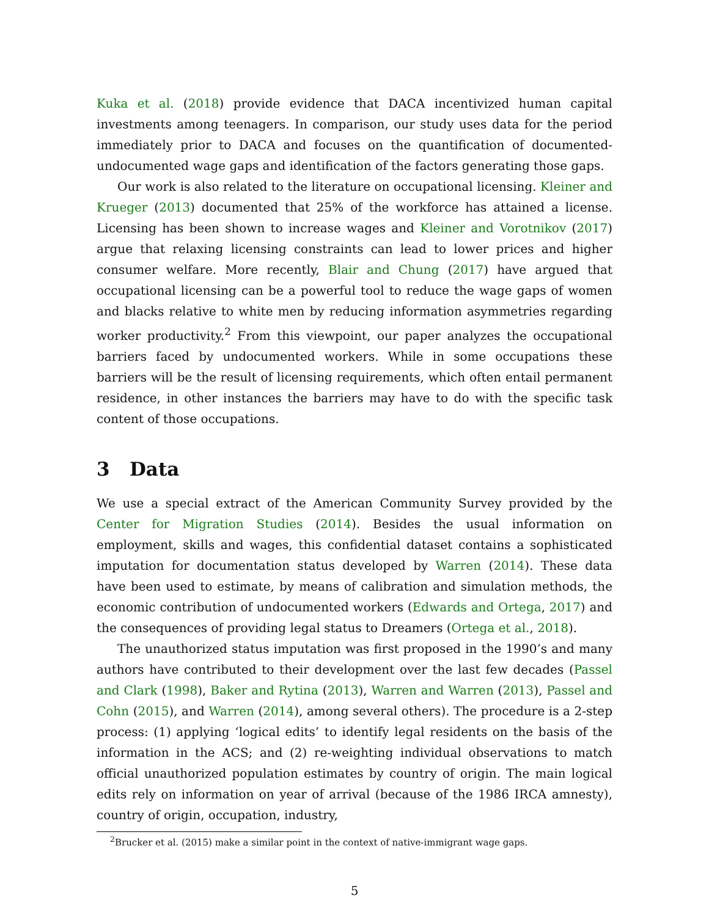Kuka et al. (2018) provide evidence that DACA incentivized human capital investments among teenagers. In comparison, our study uses data for the period immediately prior to DACA and focuses on the quantification of documented-undocumented wage gaps and identification of the factors generating those gaps.
Our work is also related to the literature on occupational licensing. Kleiner and Krueger (2013) documented that 25% of the workforce has attained a license. Licensing has been shown to increase wages and Kleiner and Vorotnikov (2017) argue that relaxing licensing constraints can lead to lower prices and higher consumer welfare. More recently, Blair and Chung (2017) have argued that occupational licensing can be a powerful tool to reduce the wage gaps of women and blacks relative to white men by reducing information asymmetries regarding worker productivity.<sup>2</sup> From this viewpoint, our paper analyzes the occupational barriers faced by undocumented workers. While in some occupations these barriers will be the result of licensing requirements, which often entail permanent residence, in other instances the barriers may have to do with the specific task content of those occupations.
3 Data
We use a special extract of the American Community Survey provided by the Center for Migration Studies (2014). Besides the usual information on employment, skills and wages, this confidential dataset contains a sophisticated imputation for documentation status developed by Warren (2014). These data have been used to estimate, by means of calibration and simulation methods, the economic contribution of undocumented workers (Edwards and Ortega, 2017) and the consequences of providing legal status to Dreamers (Ortega et al., 2018).
The unauthorized status imputation was first proposed in the 1990’s and many authors have contributed to their development over the last few decades (Passel and Clark (1998), Baker and Rytina (2013), Warren and Warren (2013), Passel and Cohn (2015), and Warren (2014), among several others). The procedure is a 2-step process: (1) applying ‘logical edits’ to identify legal residents on the basis of the information in the ACS; and (2) re-weighting individual observations to match official unauthorized population estimates by country of origin. The main logical edits rely on information on year of arrival (because of the 1986 IRCA amnesty), country of origin, occupation, industry,
<sup>2</sup> Brucker et al. (2015) make a similar point in the context of native-immigrant wage gaps.
5